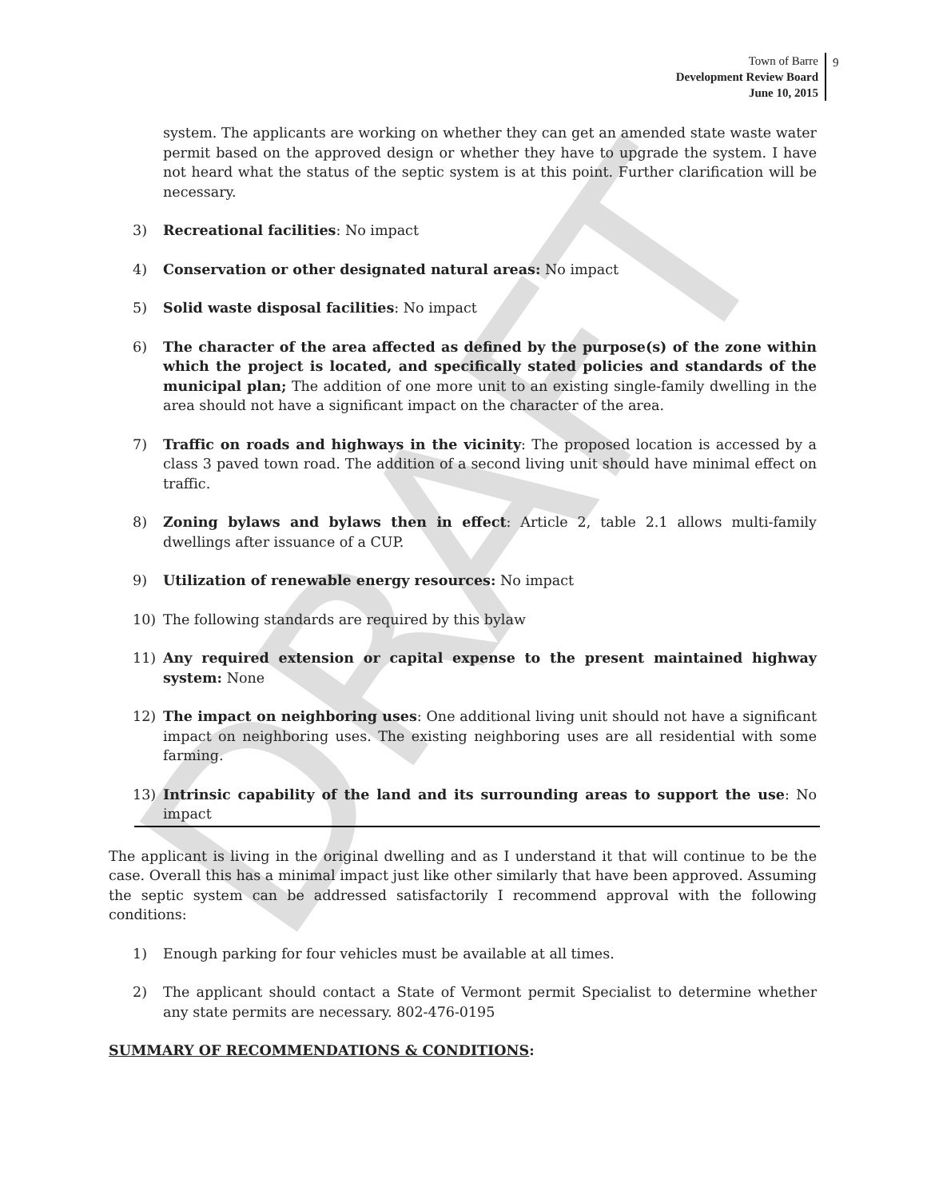DRAFT
Town of Barre
Development Review Board
June 10, 2015
9
system. The applicants are working on whether they can get an amended state waste water permit based on the approved design or whether they have to upgrade the system. I have not heard what the status of the septic system is at this point. Further clarification will be necessary.
3) Recreational facilities: No impact
4) Conservation or other designated natural areas: No impact
5) Solid waste disposal facilities: No impact
6) The character of the area affected as defined by the purpose(s) of the zone within which the project is located, and specifically stated policies and standards of the municipal plan; The addition of one more unit to an existing single-family dwelling in the area should not have a significant impact on the character of the area.
7) Traffic on roads and highways in the vicinity: The proposed location is accessed by a class 3 paved town road. The addition of a second living unit should have minimal effect on traffic.
8) Zoning bylaws and bylaws then in effect: Article 2, table 2.1 allows multi-family dwellings after issuance of a CUP.
9) Utilization of renewable energy resources: No impact
10) The following standards are required by this bylaw
11) Any required extension or capital expense to the present maintained highway system: None
12) The impact on neighboring uses: One additional living unit should not have a significant impact on neighboring uses. The existing neighboring uses are all residential with some farming.
13) Intrinsic capability of the land and its surrounding areas to support the use: No impact
The applicant is living in the original dwelling and as I understand it that will continue to be the case. Overall this has a minimal impact just like other similarly that have been approved. Assuming the septic system can be addressed satisfactorily I recommend approval with the following conditions:
1) Enough parking for four vehicles must be available at all times.
2) The applicant should contact a State of Vermont permit Specialist to determine whether any state permits are necessary. 802-476-0195
SUMMARY OF RECOMMENDATIONS & CONDITIONS: